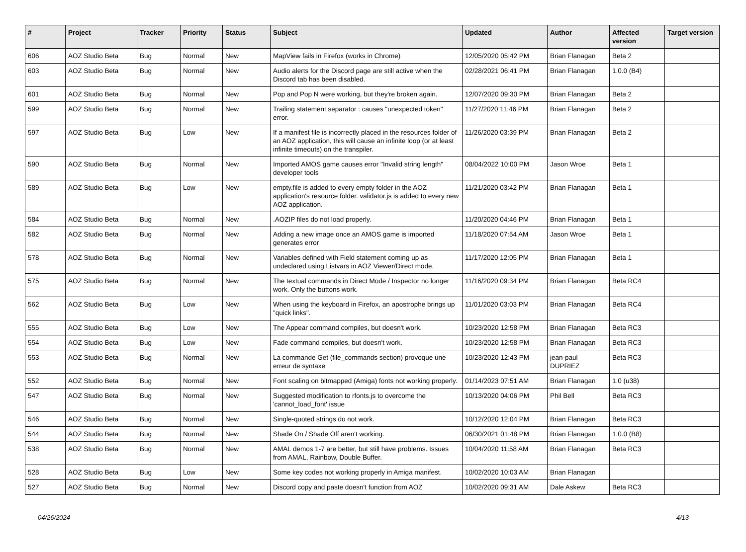| # | Project | Tracker | Priority | Status | Subject | Updated | Author | Affected version | Target version |
| --- | --- | --- | --- | --- | --- | --- | --- | --- | --- |
| 606 | AOZ Studio Beta | Bug | Normal | New | MapView fails in Firefox (works in Chrome) | 12/05/2020 05:42 PM | Brian Flanagan | Beta 2 | |
| 603 | AOZ Studio Beta | Bug | Normal | New | Audio alerts for the Discord page are still active when the Discord tab has been disabled. | 02/28/2021 06:41 PM | Brian Flanagan | 1.0.0 (B4) | |
| 601 | AOZ Studio Beta | Bug | Normal | New | Pop and Pop N were working, but they're broken again. | 12/07/2020 09:30 PM | Brian Flanagan | Beta 2 | |
| 599 | AOZ Studio Beta | Bug | Normal | New | Trailing statement separator : causes "unexpected token" error. | 11/27/2020 11:46 PM | Brian Flanagan | Beta 2 | |
| 597 | AOZ Studio Beta | Bug | Low | New | If a manifest file is incorrectly placed in the resources folder of an AOZ application, this will cause an infinite loop (or at least infinite timeouts) on the transpiler. | 11/26/2020 03:39 PM | Brian Flanagan | Beta 2 | |
| 590 | AOZ Studio Beta | Bug | Normal | New | Imported AMOS game causes error "Invalid string length" developer tools | 08/04/2022 10:00 PM | Jason Wroe | Beta 1 | |
| 589 | AOZ Studio Beta | Bug | Low | New | empty.file is added to every empty folder in the AOZ application's resource folder. validator.js is added to every new AOZ application. | 11/21/2020 03:42 PM | Brian Flanagan | Beta 1 | |
| 584 | AOZ Studio Beta | Bug | Normal | New | .AOZIP files do not load properly. | 11/20/2020 04:46 PM | Brian Flanagan | Beta 1 | |
| 582 | AOZ Studio Beta | Bug | Normal | New | Adding a new image once an AMOS game is imported generates error | 11/18/2020 07:54 AM | Jason Wroe | Beta 1 | |
| 578 | AOZ Studio Beta | Bug | Normal | New | Variables defined with Field statement coming up as undeclared using Listvars in AOZ Viewer/Direct mode. | 11/17/2020 12:05 PM | Brian Flanagan | Beta 1 | |
| 575 | AOZ Studio Beta | Bug | Normal | New | The textual commands in Direct Mode / Inspector no longer work. Only the buttons work. | 11/16/2020 09:34 PM | Brian Flanagan | Beta RC4 | |
| 562 | AOZ Studio Beta | Bug | Low | New | When using the keyboard in Firefox, an apostrophe brings up "quick links". | 11/01/2020 03:03 PM | Brian Flanagan | Beta RC4 | |
| 555 | AOZ Studio Beta | Bug | Low | New | The Appear command compiles, but doesn't work. | 10/23/2020 12:58 PM | Brian Flanagan | Beta RC3 | |
| 554 | AOZ Studio Beta | Bug | Low | New | Fade command compiles, but doesn't work. | 10/23/2020 12:58 PM | Brian Flanagan | Beta RC3 | |
| 553 | AOZ Studio Beta | Bug | Normal | New | La commande Get (file_commands section) provoque une erreur de syntaxe | 10/23/2020 12:43 PM | jean-paul DUPRIEZ | Beta RC3 | |
| 552 | AOZ Studio Beta | Bug | Normal | New | Font scaling on bitmapped (Amiga) fonts not working properly. | 01/14/2023 07:51 AM | Brian Flanagan | 1.0 (u38) | |
| 547 | AOZ Studio Beta | Bug | Normal | New | Suggested modification to rfonts.js to overcome the 'cannot_load_font' issue | 10/13/2020 04:06 PM | Phil Bell | Beta RC3 | |
| 546 | AOZ Studio Beta | Bug | Normal | New | Single-quoted strings do not work. | 10/12/2020 12:04 PM | Brian Flanagan | Beta RC3 | |
| 544 | AOZ Studio Beta | Bug | Normal | New | Shade On / Shade Off aren't working. | 06/30/2021 01:48 PM | Brian Flanagan | 1.0.0 (B8) | |
| 538 | AOZ Studio Beta | Bug | Normal | New | AMAL demos 1-7 are better, but still have problems. Issues from AMAL, Rainbow, Double Buffer. | 10/04/2020 11:58 AM | Brian Flanagan | Beta RC3 | |
| 528 | AOZ Studio Beta | Bug | Low | New | Some key codes not working properly in Amiga manifest. | 10/02/2020 10:03 AM | Brian Flanagan | | |
| 527 | AOZ Studio Beta | Bug | Normal | New | Discord copy and paste doesn't function from AOZ | 10/02/2020 09:31 AM | Dale Askew | Beta RC3 | |
04/26/2024 4/13